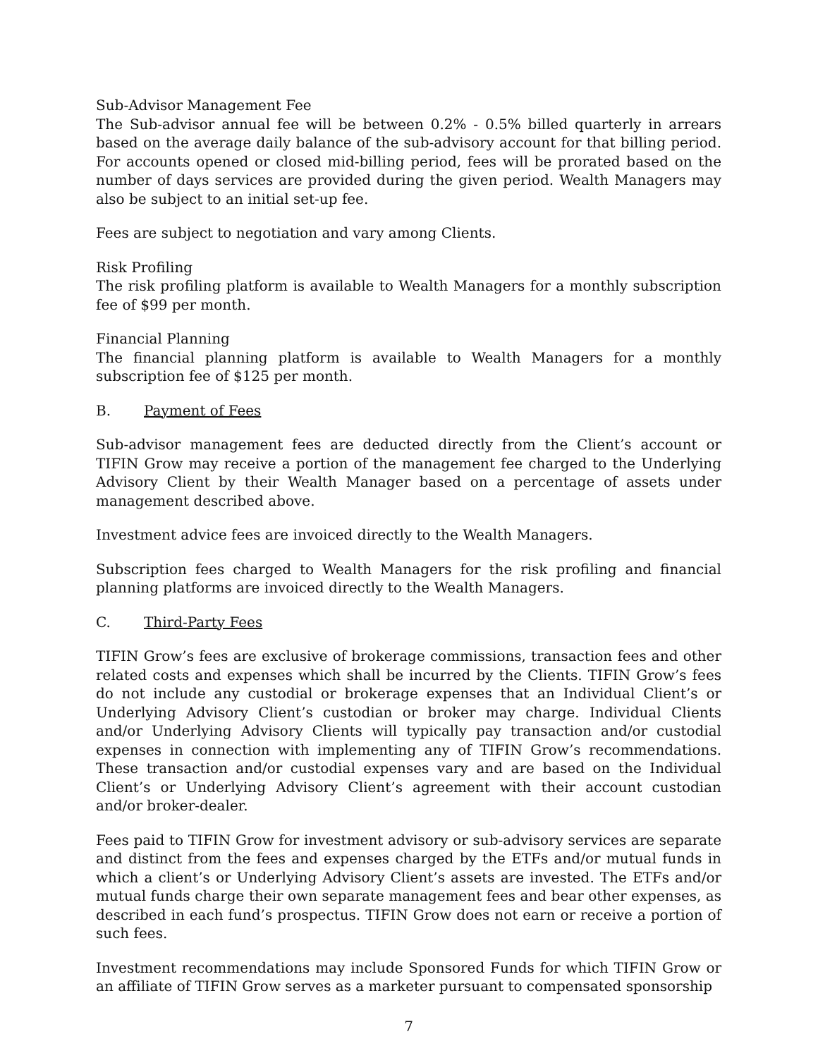Sub-Advisor Management Fee
The Sub-advisor annual fee will be between 0.2% - 0.5% billed quarterly in arrears based on the average daily balance of the sub-advisory account for that billing period. For accounts opened or closed mid-billing period, fees will be prorated based on the number of days services are provided during the given period. Wealth Managers may also be subject to an initial set-up fee.
Fees are subject to negotiation and vary among Clients.
Risk Profiling
The risk profiling platform is available to Wealth Managers for a monthly subscription fee of $99 per month.
Financial Planning
The financial planning platform is available to Wealth Managers for a monthly subscription fee of $125 per month.
B. Payment of Fees
Sub-advisor management fees are deducted directly from the Client’s account or TIFIN Grow may receive a portion of the management fee charged to the Underlying Advisory Client by their Wealth Manager based on a percentage of assets under management described above.
Investment advice fees are invoiced directly to the Wealth Managers.
Subscription fees charged to Wealth Managers for the risk profiling and financial planning platforms are invoiced directly to the Wealth Managers.
C. Third-Party Fees
TIFIN Grow’s fees are exclusive of brokerage commissions, transaction fees and other related costs and expenses which shall be incurred by the Clients. TIFIN Grow’s fees do not include any custodial or brokerage expenses that an Individual Client’s or Underlying Advisory Client’s custodian or broker may charge. Individual Clients and/or Underlying Advisory Clients will typically pay transaction and/or custodial expenses in connection with implementing any of TIFIN Grow’s recommendations. These transaction and/or custodial expenses vary and are based on the Individual Client’s or Underlying Advisory Client’s agreement with their account custodian and/or broker-dealer.
Fees paid to TIFIN Grow for investment advisory or sub-advisory services are separate and distinct from the fees and expenses charged by the ETFs and/or mutual funds in which a client’s or Underlying Advisory Client’s assets are invested. The ETFs and/or mutual funds charge their own separate management fees and bear other expenses, as described in each fund’s prospectus. TIFIN Grow does not earn or receive a portion of such fees.
Investment recommendations may include Sponsored Funds for which TIFIN Grow or an affiliate of TIFIN Grow serves as a marketer pursuant to compensated sponsorship
7